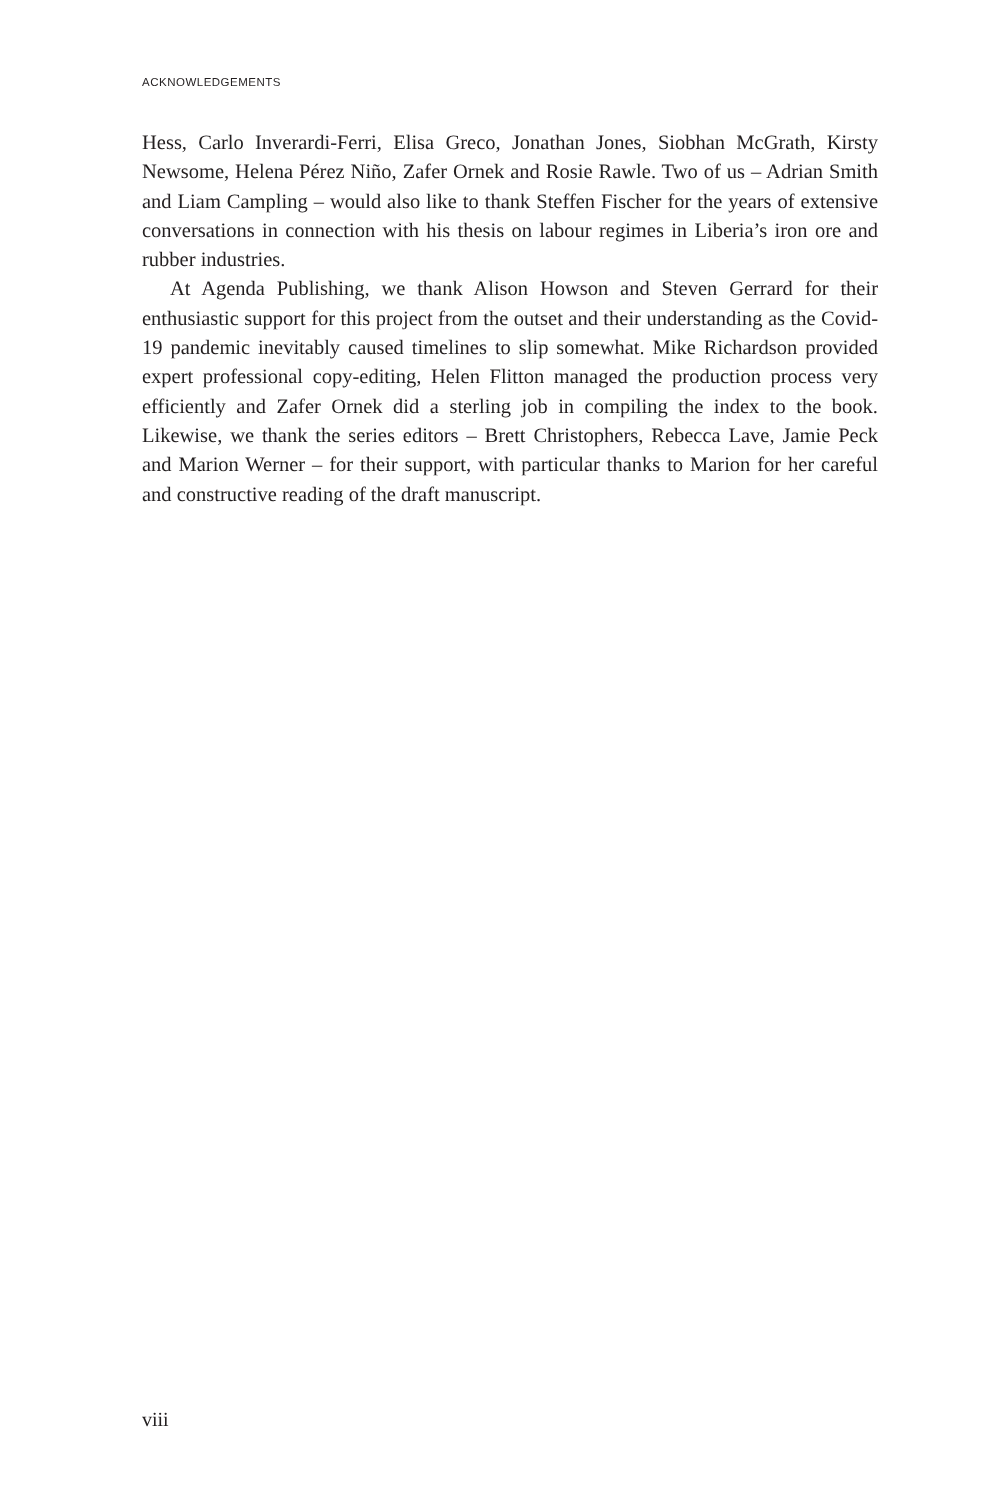ACKNOWLEDGEMENTS
Hess, Carlo Inverardi-Ferri, Elisa Greco, Jonathan Jones, Siobhan McGrath, Kirsty Newsome, Helena Pérez Niño, Zafer Ornek and Rosie Rawle. Two of us – Adrian Smith and Liam Campling – would also like to thank Steffen Fischer for the years of extensive conversations in connection with his thesis on labour regimes in Liberia’s iron ore and rubber industries.
At Agenda Publishing, we thank Alison Howson and Steven Gerrard for their enthusiastic support for this project from the outset and their understanding as the Covid-19 pandemic inevitably caused timelines to slip somewhat. Mike Richardson provided expert professional copy-editing, Helen Flitton managed the production process very efficiently and Zafer Ornek did a sterling job in compiling the index to the book. Likewise, we thank the series editors – Brett Christophers, Rebecca Lave, Jamie Peck and Marion Werner – for their support, with particular thanks to Marion for her careful and constructive reading of the draft manuscript.
viii